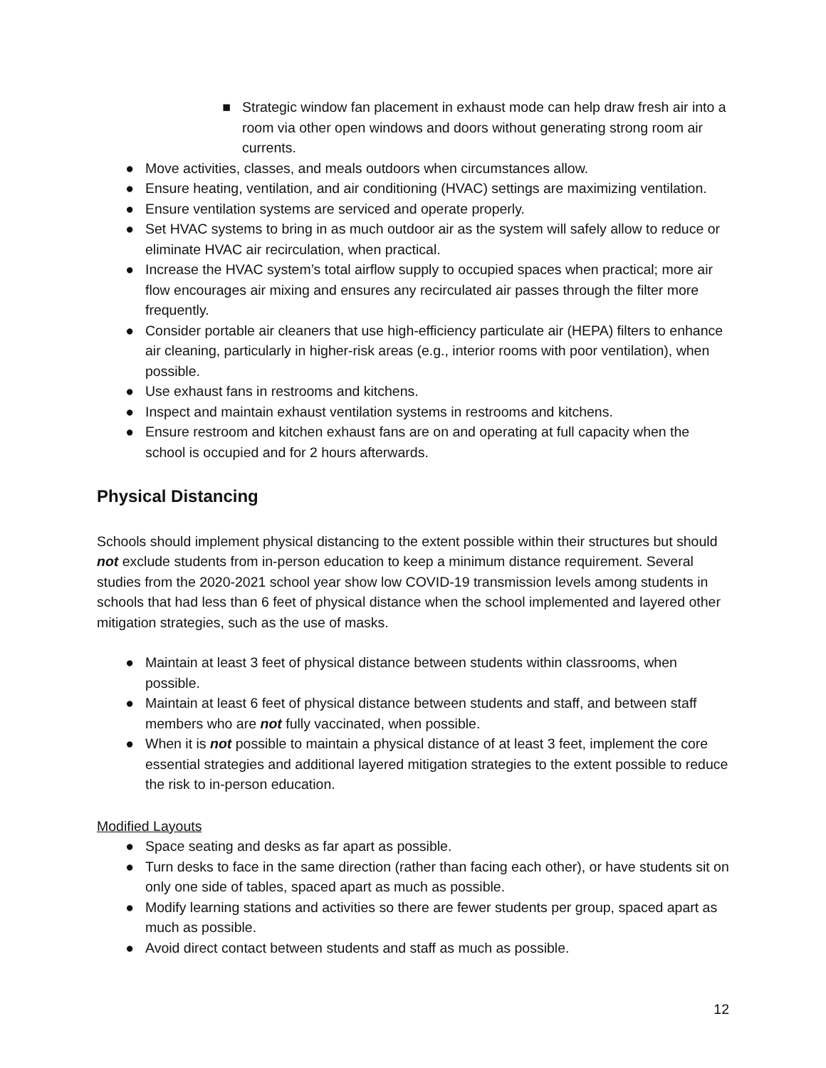■ Strategic window fan placement in exhaust mode can help draw fresh air into a room via other open windows and doors without generating strong room air currents.
● Move activities, classes, and meals outdoors when circumstances allow.
● Ensure heating, ventilation, and air conditioning (HVAC) settings are maximizing ventilation.
● Ensure ventilation systems are serviced and operate properly.
● Set HVAC systems to bring in as much outdoor air as the system will safely allow to reduce or eliminate HVAC air recirculation, when practical.
● Increase the HVAC system’s total airflow supply to occupied spaces when practical; more air flow encourages air mixing and ensures any recirculated air passes through the filter more frequently.
● Consider portable air cleaners that use high-efficiency particulate air (HEPA) filters to enhance air cleaning, particularly in higher-risk areas (e.g., interior rooms with poor ventilation), when possible.
● Use exhaust fans in restrooms and kitchens.
● Inspect and maintain exhaust ventilation systems in restrooms and kitchens.
● Ensure restroom and kitchen exhaust fans are on and operating at full capacity when the school is occupied and for 2 hours afterwards.
Physical Distancing
Schools should implement physical distancing to the extent possible within their structures but should not exclude students from in-person education to keep a minimum distance requirement. Several studies from the 2020-2021 school year show low COVID-19 transmission levels among students in schools that had less than 6 feet of physical distance when the school implemented and layered other mitigation strategies, such as the use of masks.
● Maintain at least 3 feet of physical distance between students within classrooms, when possible.
● Maintain at least 6 feet of physical distance between students and staff, and between staff members who are not fully vaccinated, when possible.
● When it is not possible to maintain a physical distance of at least 3 feet, implement the core essential strategies and additional layered mitigation strategies to the extent possible to reduce the risk to in-person education.
Modified Layouts
● Space seating and desks as far apart as possible.
● Turn desks to face in the same direction (rather than facing each other), or have students sit on only one side of tables, spaced apart as much as possible.
● Modify learning stations and activities so there are fewer students per group, spaced apart as much as possible.
● Avoid direct contact between students and staff as much as possible.
12